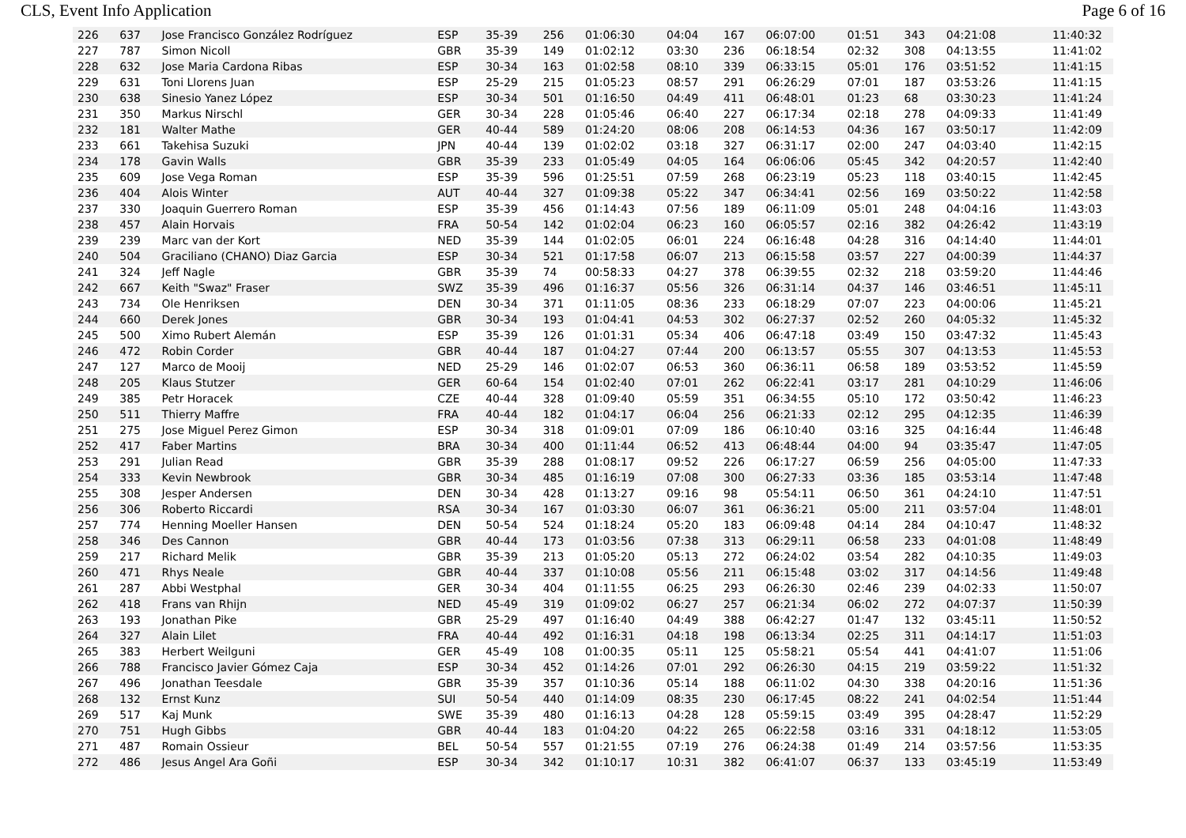CLS, Event Info Application Page 6 of 16
| 226 | 637 | Jose Francisco González Rodríguez | ESP | 35-39 | 256 | 01:06:30 | 04:04 | 167 | 06:07:00 | 01:51 | 343 | 04:21:08 | 11:40:32 |
| 227 | 787 | Simon Nicoll | GBR | 35-39 | 149 | 01:02:12 | 03:30 | 236 | 06:18:54 | 02:32 | 308 | 04:13:55 | 11:41:02 |
| 228 | 632 | Jose Maria Cardona Ribas | ESP | 30-34 | 163 | 01:02:58 | 08:10 | 339 | 06:33:15 | 05:01 | 176 | 03:51:52 | 11:41:15 |
| 229 | 631 | Toni Llorens Juan | ESP | 25-29 | 215 | 01:05:23 | 08:57 | 291 | 06:26:29 | 07:01 | 187 | 03:53:26 | 11:41:15 |
| 230 | 638 | Sinesio Yanez López | ESP | 30-34 | 501 | 01:16:50 | 04:49 | 411 | 06:48:01 | 01:23 | 68 | 03:30:23 | 11:41:24 |
| 231 | 350 | Markus Nirschl | GER | 30-34 | 228 | 01:05:46 | 06:40 | 227 | 06:17:34 | 02:18 | 278 | 04:09:33 | 11:41:49 |
| 232 | 181 | Walter Mathe | GER | 40-44 | 589 | 01:24:20 | 08:06 | 208 | 06:14:53 | 04:36 | 167 | 03:50:17 | 11:42:09 |
| 233 | 661 | Takehisa Suzuki | JPN | 40-44 | 139 | 01:02:02 | 03:18 | 327 | 06:31:17 | 02:00 | 247 | 04:03:40 | 11:42:15 |
| 234 | 178 | Gavin Walls | GBR | 35-39 | 233 | 01:05:49 | 04:05 | 164 | 06:06:06 | 05:45 | 342 | 04:20:57 | 11:42:40 |
| 235 | 609 | Jose Vega Roman | ESP | 35-39 | 596 | 01:25:51 | 07:59 | 268 | 06:23:19 | 05:23 | 118 | 03:40:15 | 11:42:45 |
| 236 | 404 | Alois Winter | AUT | 40-44 | 327 | 01:09:38 | 05:22 | 347 | 06:34:41 | 02:56 | 169 | 03:50:22 | 11:42:58 |
| 237 | 330 | Joaquin Guerrero Roman | ESP | 35-39 | 456 | 01:14:43 | 07:56 | 189 | 06:11:09 | 05:01 | 248 | 04:04:16 | 11:43:03 |
| 238 | 457 | Alain Horvais | FRA | 50-54 | 142 | 01:02:04 | 06:23 | 160 | 06:05:57 | 02:16 | 382 | 04:26:42 | 11:43:19 |
| 239 | 239 | Marc van der Kort | NED | 35-39 | 144 | 01:02:05 | 06:01 | 224 | 06:16:48 | 04:28 | 316 | 04:14:40 | 11:44:01 |
| 240 | 504 | Graciliano (CHANO) Diaz Garcia | ESP | 30-34 | 521 | 01:17:58 | 06:07 | 213 | 06:15:58 | 03:57 | 227 | 04:00:39 | 11:44:37 |
| 241 | 324 | Jeff Nagle | GBR | 35-39 | 74 | 00:58:33 | 04:27 | 378 | 06:39:55 | 02:32 | 218 | 03:59:20 | 11:44:46 |
| 242 | 667 | Keith "Swaz" Fraser | SWZ | 35-39 | 496 | 01:16:37 | 05:56 | 326 | 06:31:14 | 04:37 | 146 | 03:46:51 | 11:45:11 |
| 243 | 734 | Ole Henriksen | DEN | 30-34 | 371 | 01:11:05 | 08:36 | 233 | 06:18:29 | 07:07 | 223 | 04:00:06 | 11:45:21 |
| 244 | 660 | Derek Jones | GBR | 30-34 | 193 | 01:04:41 | 04:53 | 302 | 06:27:37 | 02:52 | 260 | 04:05:32 | 11:45:32 |
| 245 | 500 | Ximo Rubert Alemán | ESP | 35-39 | 126 | 01:01:31 | 05:34 | 406 | 06:47:18 | 03:49 | 150 | 03:47:32 | 11:45:43 |
| 246 | 472 | Robin Corder | GBR | 40-44 | 187 | 01:04:27 | 07:44 | 200 | 06:13:57 | 05:55 | 307 | 04:13:53 | 11:45:53 |
| 247 | 127 | Marco de Mooij | NED | 25-29 | 146 | 01:02:07 | 06:53 | 360 | 06:36:11 | 06:58 | 189 | 03:53:52 | 11:45:59 |
| 248 | 205 | Klaus Stutzer | GER | 60-64 | 154 | 01:02:40 | 07:01 | 262 | 06:22:41 | 03:17 | 281 | 04:10:29 | 11:46:06 |
| 249 | 385 | Petr Horacek | CZE | 40-44 | 328 | 01:09:40 | 05:59 | 351 | 06:34:55 | 05:10 | 172 | 03:50:42 | 11:46:23 |
| 250 | 511 | Thierry Maffre | FRA | 40-44 | 182 | 01:04:17 | 06:04 | 256 | 06:21:33 | 02:12 | 295 | 04:12:35 | 11:46:39 |
| 251 | 275 | Jose Miguel Perez Gimon | ESP | 30-34 | 318 | 01:09:01 | 07:09 | 186 | 06:10:40 | 03:16 | 325 | 04:16:44 | 11:46:48 |
| 252 | 417 | Faber Martins | BRA | 30-34 | 400 | 01:11:44 | 06:52 | 413 | 06:48:44 | 04:00 | 94 | 03:35:47 | 11:47:05 |
| 253 | 291 | Julian Read | GBR | 35-39 | 288 | 01:08:17 | 09:52 | 226 | 06:17:27 | 06:59 | 256 | 04:05:00 | 11:47:33 |
| 254 | 333 | Kevin Newbrook | GBR | 30-34 | 485 | 01:16:19 | 07:08 | 300 | 06:27:33 | 03:36 | 185 | 03:53:14 | 11:47:48 |
| 255 | 308 | Jesper Andersen | DEN | 30-34 | 428 | 01:13:27 | 09:16 | 98 | 05:54:11 | 06:50 | 361 | 04:24:10 | 11:47:51 |
| 256 | 306 | Roberto Riccardi | RSA | 30-34 | 167 | 01:03:30 | 06:07 | 361 | 06:36:21 | 05:00 | 211 | 03:57:04 | 11:48:01 |
| 257 | 774 | Henning Moeller Hansen | DEN | 50-54 | 524 | 01:18:24 | 05:20 | 183 | 06:09:48 | 04:14 | 284 | 04:10:47 | 11:48:32 |
| 258 | 346 | Des Cannon | GBR | 40-44 | 173 | 01:03:56 | 07:38 | 313 | 06:29:11 | 06:58 | 233 | 04:01:08 | 11:48:49 |
| 259 | 217 | Richard Melik | GBR | 35-39 | 213 | 01:05:20 | 05:13 | 272 | 06:24:02 | 03:54 | 282 | 04:10:35 | 11:49:03 |
| 260 | 471 | Rhys Neale | GBR | 40-44 | 337 | 01:10:08 | 05:56 | 211 | 06:15:48 | 03:02 | 317 | 04:14:56 | 11:49:48 |
| 261 | 287 | Abbi Westphal | GER | 30-34 | 404 | 01:11:55 | 06:25 | 293 | 06:26:30 | 02:46 | 239 | 04:02:33 | 11:50:07 |
| 262 | 418 | Frans van Rhijn | NED | 45-49 | 319 | 01:09:02 | 06:27 | 257 | 06:21:34 | 06:02 | 272 | 04:07:37 | 11:50:39 |
| 263 | 193 | Jonathan Pike | GBR | 25-29 | 497 | 01:16:40 | 04:49 | 388 | 06:42:27 | 01:47 | 132 | 03:45:11 | 11:50:52 |
| 264 | 327 | Alain Lilet | FRA | 40-44 | 492 | 01:16:31 | 04:18 | 198 | 06:13:34 | 02:25 | 311 | 04:14:17 | 11:51:03 |
| 265 | 383 | Herbert Weilguni | GER | 45-49 | 108 | 01:00:35 | 05:11 | 125 | 05:58:21 | 05:54 | 441 | 04:41:07 | 11:51:06 |
| 266 | 788 | Francisco Javier Gómez Caja | ESP | 30-34 | 452 | 01:14:26 | 07:01 | 292 | 06:26:30 | 04:15 | 219 | 03:59:22 | 11:51:32 |
| 267 | 496 | Jonathan Teesdale | GBR | 35-39 | 357 | 01:10:36 | 05:14 | 188 | 06:11:02 | 04:30 | 338 | 04:20:16 | 11:51:36 |
| 268 | 132 | Ernst Kunz | SUI | 50-54 | 440 | 01:14:09 | 08:35 | 230 | 06:17:45 | 08:22 | 241 | 04:02:54 | 11:51:44 |
| 269 | 517 | Kaj Munk | SWE | 35-39 | 480 | 01:16:13 | 04:28 | 128 | 05:59:15 | 03:49 | 395 | 04:28:47 | 11:52:29 |
| 270 | 751 | Hugh Gibbs | GBR | 40-44 | 183 | 01:04:20 | 04:22 | 265 | 06:22:58 | 03:16 | 331 | 04:18:12 | 11:53:05 |
| 271 | 487 | Romain Ossieur | BEL | 50-54 | 557 | 01:21:55 | 07:19 | 276 | 06:24:38 | 01:49 | 214 | 03:57:56 | 11:53:35 |
| 272 | 486 | Jesus Angel Ara Goñi | ESP | 30-34 | 342 | 01:10:17 | 10:31 | 382 | 06:41:07 | 06:37 | 133 | 03:45:19 | 11:53:49 |